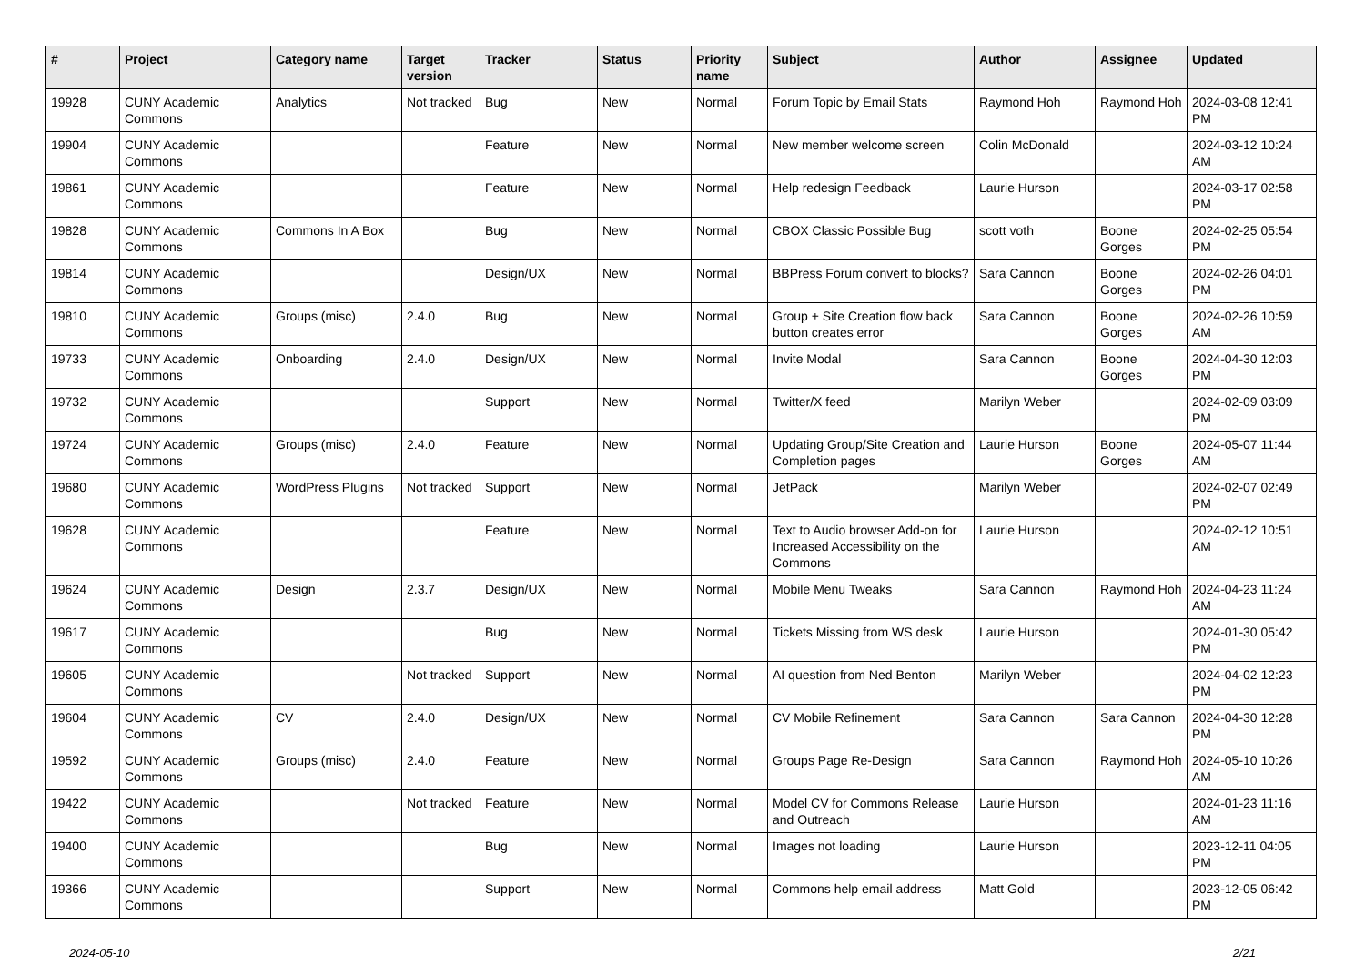| # | Project | Category name | Target version | Tracker | Status | Priority name | Subject | Author | Assignee | Updated |
| --- | --- | --- | --- | --- | --- | --- | --- | --- | --- | --- |
| 19928 | CUNY Academic Commons | Analytics | Not tracked | Bug | New | Normal | Forum Topic by Email Stats | Raymond Hoh | Raymond Hoh | 2024-03-08 12:41 PM |
| 19904 | CUNY Academic Commons | | | Feature | New | Normal | New member welcome screen | Colin McDonald | | 2024-03-12 10:24 AM |
| 19861 | CUNY Academic Commons | | | Feature | New | Normal | Help redesign Feedback | Laurie Hurson | | 2024-03-17 02:58 PM |
| 19828 | CUNY Academic Commons | Commons In A Box | | Bug | New | Normal | CBOX Classic Possible Bug | scott voth | Boone Gorges | 2024-02-25 05:54 PM |
| 19814 | CUNY Academic Commons | | | Design/UX | New | Normal | BBPress Forum convert to blocks? | Sara Cannon | Boone Gorges | 2024-02-26 04:01 PM |
| 19810 | CUNY Academic Commons | Groups (misc) | 2.4.0 | Bug | New | Normal | Group + Site Creation flow back button creates error | Sara Cannon | Boone Gorges | 2024-02-26 10:59 AM |
| 19733 | CUNY Academic Commons | Onboarding | 2.4.0 | Design/UX | New | Normal | Invite Modal | Sara Cannon | Boone Gorges | 2024-04-30 12:03 PM |
| 19732 | CUNY Academic Commons | | | Support | New | Normal | Twitter/X feed | Marilyn Weber | | 2024-02-09 03:09 PM |
| 19724 | CUNY Academic Commons | Groups (misc) | 2.4.0 | Feature | New | Normal | Updating Group/Site Creation and Completion pages | Laurie Hurson | Boone Gorges | 2024-05-07 11:44 AM |
| 19680 | CUNY Academic Commons | WordPress Plugins | Not tracked | Support | New | Normal | JetPack | Marilyn Weber | | 2024-02-07 02:49 PM |
| 19628 | CUNY Academic Commons | | | Feature | New | Normal | Text to Audio browser Add-on for Increased Accessibility on the Commons | Laurie Hurson | | 2024-02-12 10:51 AM |
| 19624 | CUNY Academic Commons | Design | 2.3.7 | Design/UX | New | Normal | Mobile Menu Tweaks | Sara Cannon | Raymond Hoh | 2024-04-23 11:24 AM |
| 19617 | CUNY Academic Commons | | | Bug | New | Normal | Tickets Missing from WS desk | Laurie Hurson | | 2024-01-30 05:42 PM |
| 19605 | CUNY Academic Commons | | Not tracked | Support | New | Normal | AI question from Ned Benton | Marilyn Weber | | 2024-04-02 12:23 PM |
| 19604 | CUNY Academic Commons | CV | 2.4.0 | Design/UX | New | Normal | CV Mobile Refinement | Sara Cannon | Sara Cannon | 2024-04-30 12:28 PM |
| 19592 | CUNY Academic Commons | Groups (misc) | 2.4.0 | Feature | New | Normal | Groups Page Re-Design | Sara Cannon | Raymond Hoh | 2024-05-10 10:26 AM |
| 19422 | CUNY Academic Commons | | Not tracked | Feature | New | Normal | Model CV for Commons Release and Outreach | Laurie Hurson | | 2024-01-23 11:16 AM |
| 19400 | CUNY Academic Commons | | | Bug | New | Normal | Images not loading | Laurie Hurson | | 2023-12-11 04:05 PM |
| 19366 | CUNY Academic Commons | | | Support | New | Normal | Commons help email address | Matt Gold | | 2023-12-05 06:42 PM |
2024-05-10 2/21